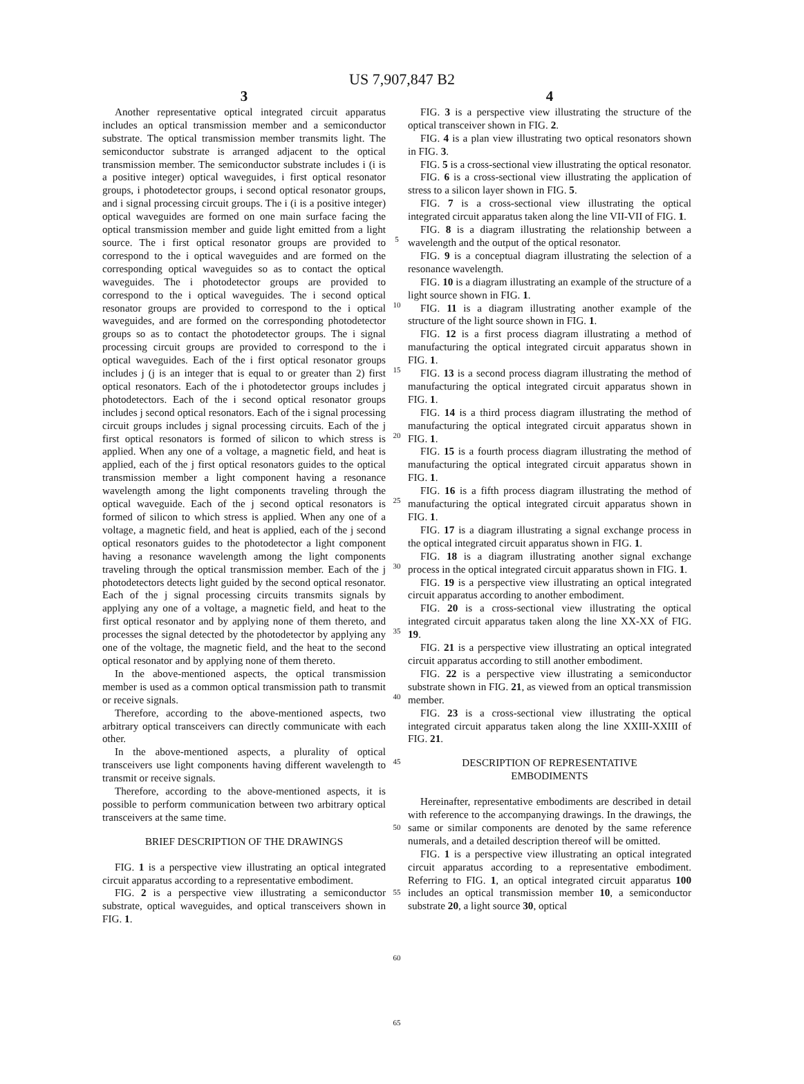US 7,907,847 B2
3
Another representative optical integrated circuit apparatus includes an optical transmission member and a semiconductor substrate. The optical transmission member transmits light. The semiconductor substrate is arranged adjacent to the optical transmission member. The semiconductor substrate includes i (i is a positive integer) optical waveguides, i first optical resonator groups, i photodetector groups, i second optical resonator groups, and i signal processing circuit groups. The i (i is a positive integer) optical waveguides are formed on one main surface facing the optical transmission member and guide light emitted from a light source. The i first optical resonator groups are provided to correspond to the i optical waveguides and are formed on the corresponding optical waveguides so as to contact the optical waveguides. The i photodetector groups are provided to correspond to the i optical waveguides. The i second optical resonator groups are provided to correspond to the i optical waveguides, and are formed on the corresponding photodetector groups so as to contact the photodetector groups. The i signal processing circuit groups are provided to correspond to the i optical waveguides. Each of the i first optical resonator groups includes j (j is an integer that is equal to or greater than 2) first optical resonators. Each of the i photodetector groups includes j photodetectors. Each of the i second optical resonator groups includes j second optical resonators. Each of the i signal processing circuit groups includes j signal processing circuits. Each of the j first optical resonators is formed of silicon to which stress is applied. When any one of a voltage, a magnetic field, and heat is applied, each of the j first optical resonators guides to the optical transmission member a light component having a resonance wavelength among the light components traveling through the optical waveguide. Each of the j second optical resonators is formed of silicon to which stress is applied. When any one of a voltage, a magnetic field, and heat is applied, each of the j second optical resonators guides to the photodetector a light component having a resonance wavelength among the light components traveling through the optical transmission member. Each of the j photodetectors detects light guided by the second optical resonator. Each of the j signal processing circuits transmits signals by applying any one of a voltage, a magnetic field, and heat to the first optical resonator and by applying none of them thereto, and processes the signal detected by the photodetector by applying any one of the voltage, the magnetic field, and the heat to the second optical resonator and by applying none of them thereto.
In the above-mentioned aspects, the optical transmission member is used as a common optical transmission path to transmit or receive signals.
Therefore, according to the above-mentioned aspects, two arbitrary optical transceivers can directly communicate with each other.
In the above-mentioned aspects, a plurality of optical transceivers use light components having different wavelength to transmit or receive signals.
Therefore, according to the above-mentioned aspects, it is possible to perform communication between two arbitrary optical transceivers at the same time.
BRIEF DESCRIPTION OF THE DRAWINGS
FIG. 1 is a perspective view illustrating an optical integrated circuit apparatus according to a representative embodiment.
FIG. 2 is a perspective view illustrating a semiconductor substrate, optical waveguides, and optical transceivers shown in FIG. 1.
5
10
15
20
25
30
35
40
45
50
55
60
65
4
FIG. 3 is a perspective view illustrating the structure of the optical transceiver shown in FIG. 2.
FIG. 4 is a plan view illustrating two optical resonators shown in FIG. 3.
FIG. 5 is a cross-sectional view illustrating the optical resonator.
FIG. 6 is a cross-sectional view illustrating the application of stress to a silicon layer shown in FIG. 5.
FIG. 7 is a cross-sectional view illustrating the optical integrated circuit apparatus taken along the line VII-VII of FIG. 1.
FIG. 8 is a diagram illustrating the relationship between a wavelength and the output of the optical resonator.
FIG. 9 is a conceptual diagram illustrating the selection of a resonance wavelength.
FIG. 10 is a diagram illustrating an example of the structure of a light source shown in FIG. 1.
FIG. 11 is a diagram illustrating another example of the structure of the light source shown in FIG. 1.
FIG. 12 is a first process diagram illustrating a method of manufacturing the optical integrated circuit apparatus shown in FIG. 1.
FIG. 13 is a second process diagram illustrating the method of manufacturing the optical integrated circuit apparatus shown in FIG. 1.
FIG. 14 is a third process diagram illustrating the method of manufacturing the optical integrated circuit apparatus shown in FIG. 1.
FIG. 15 is a fourth process diagram illustrating the method of manufacturing the optical integrated circuit apparatus shown in FIG. 1.
FIG. 16 is a fifth process diagram illustrating the method of manufacturing the optical integrated circuit apparatus shown in FIG. 1.
FIG. 17 is a diagram illustrating a signal exchange process in the optical integrated circuit apparatus shown in FIG. 1.
FIG. 18 is a diagram illustrating another signal exchange process in the optical integrated circuit apparatus shown in FIG. 1.
FIG. 19 is a perspective view illustrating an optical integrated circuit apparatus according to another embodiment.
FIG. 20 is a cross-sectional view illustrating the optical integrated circuit apparatus taken along the line XX-XX of FIG. 19.
FIG. 21 is a perspective view illustrating an optical integrated circuit apparatus according to still another embodiment.
FIG. 22 is a perspective view illustrating a semiconductor substrate shown in FIG. 21, as viewed from an optical transmission member.
FIG. 23 is a cross-sectional view illustrating the optical integrated circuit apparatus taken along the line XXIII-XXIII of FIG. 21.
DESCRIPTION OF REPRESENTATIVE
EMBODIMENTS
Hereinafter, representative embodiments are described in detail with reference to the accompanying drawings. In the drawings, the same or similar components are denoted by the same reference numerals, and a detailed description thereof will be omitted.
FIG. 1 is a perspective view illustrating an optical integrated circuit apparatus according to a representative embodiment. Referring to FIG. 1, an optical integrated circuit apparatus 100 includes an optical transmission member 10, a semiconductor substrate 20, a light source 30, optical